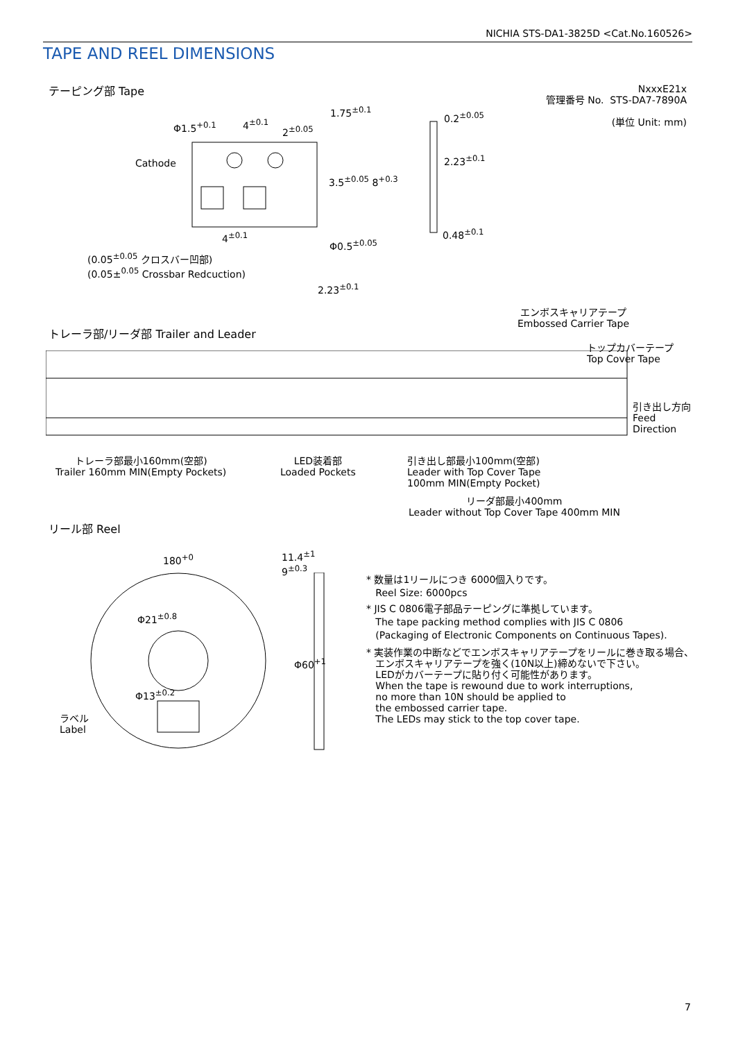NICHIA STS-DA1-3825D <Cat.No.160526>
TAPE AND REEL DIMENSIONS
テーピング部 Tape
NxxxE21x
管理番号 No. STS-DA7-7890A
(単位 Unit: mm)
Φ1.5<sup>+0.1</sup> 4<sup>±0.1</sup>
2<sup>±0.05</sup>
1.75<sup>±0.1</sup>
Cathode
3.5<sup>±0.05</sup> 8<sup>+0.3</sup>
4<sup>±0.1</sup>
Φ0.5<sup>±0.05</sup>
0.2<sup>±0.05</sup>
2.23<sup>±0.1</sup>
0.48<sup>±0.1</sup>
(0.05<sup>±0.05</sup> クロスバー凹部)
(0.05±<sup>0.05</sup> Crossbar Redcuction)
2.23<sup>±0.1</sup>
エンボスキャリアテープ
Embossed Carrier Tape
トレーラ部/リーダ部 Trailer and Leader
トップカバーテープ
Top Cover Tape
引き出し方向
Feed
Direction
トレーラ部最小160mm(空部)
Trailer 160mm MIN(Empty Pockets)
LED装着部
Loaded Pockets
引き出し部最小100mm(空部)
Leader with Top Cover Tape
100mm MIN(Empty Pocket)
リーダ部最小400mm
Leader without Top Cover Tape 400mm MIN
リール部 Reel
180<sup>+0</sup>
11.4<sup>±1</sup>
9<sup>±0.3</sup>
Φ21<sup>±0.8</sup>
Φ13<sup>±0.2</sup>
Φ60<sup>+1</sup>
ラベル
Label
* 数量は1リールにつき 6000個入りです。
Reel Size: 6000pcs
* JIS C 0806電子部品テーピングに準拠しています。
The tape packing method complies with JIS C 0806
(Packaging of Electronic Components on Continuous Tapes).
* 実装作業の中断などでエンボスキャリアテープをリールに巻き取る場合、
エンボスキャリアテープを強く(10N以上)締めないで下さい。
LEDがカバーテープに貼り付く可能性があります。
When the tape is rewound due to work interruptions,
no more than 10N should be applied to
the embossed carrier tape.
The LEDs may stick to the top cover tape.
7